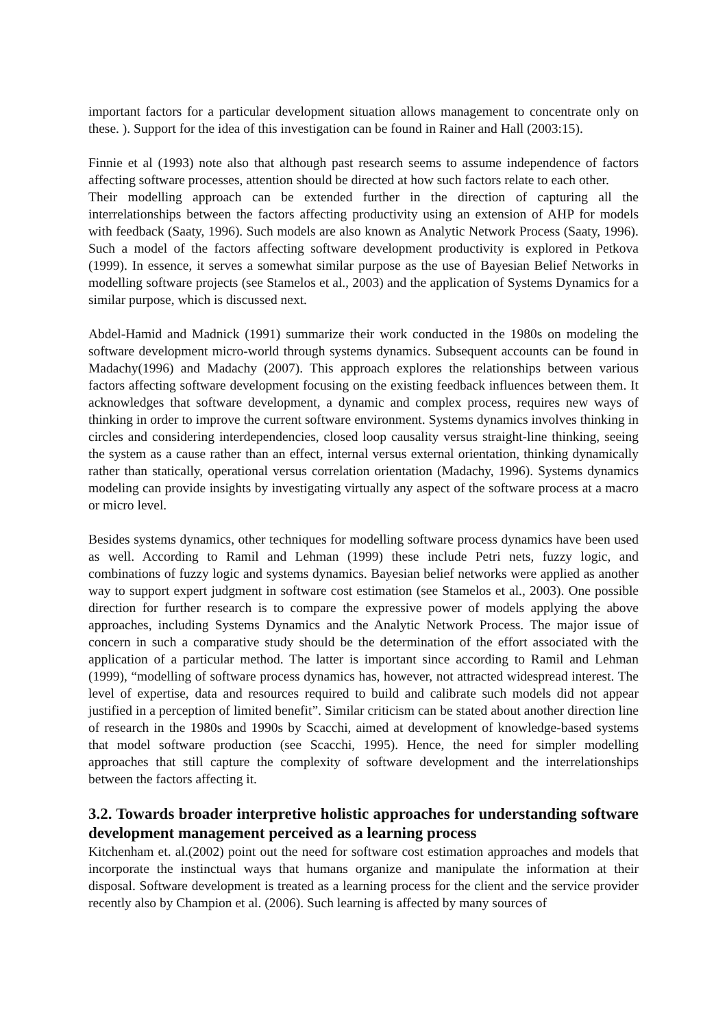important factors for a particular development situation allows management to concentrate only on these. ). Support for the idea of this investigation can be found in Rainer and Hall (2003:15).
Finnie et al (1993) note also that although past research seems to assume independence of factors affecting software processes, attention should be directed at how such factors relate to each other.
Their modelling approach can be extended further in the direction of capturing all the interrelationships between the factors affecting productivity using an extension of AHP for models with feedback (Saaty, 1996). Such models are also known as Analytic Network Process (Saaty, 1996). Such a model of the factors affecting software development productivity is explored in Petkova (1999). In essence, it serves a somewhat similar purpose as the use of Bayesian Belief Networks in modelling software projects (see Stamelos et al., 2003) and the application of Systems Dynamics for a similar purpose, which is discussed next.
Abdel-Hamid and Madnick (1991) summarize their work conducted in the 1980s on modeling the software development micro-world through systems dynamics. Subsequent accounts can be found in Madachy(1996) and Madachy (2007). This approach explores the relationships between various factors affecting software development focusing on the existing feedback influences between them. It acknowledges that software development, a dynamic and complex process, requires new ways of thinking in order to improve the current software environment. Systems dynamics involves thinking in circles and considering interdependencies, closed loop causality versus straight-line thinking, seeing the system as a cause rather than an effect, internal versus external orientation, thinking dynamically rather than statically, operational versus correlation orientation (Madachy, 1996). Systems dynamics modeling can provide insights by investigating virtually any aspect of the software process at a macro or micro level.
Besides systems dynamics, other techniques for modelling software process dynamics have been used as well. According to Ramil and Lehman (1999) these include Petri nets, fuzzy logic, and combinations of fuzzy logic and systems dynamics. Bayesian belief networks were applied as another way to support expert judgment in software cost estimation (see Stamelos et al., 2003). One possible direction for further research is to compare the expressive power of models applying the above approaches, including Systems Dynamics and the Analytic Network Process. The major issue of concern in such a comparative study should be the determination of the effort associated with the application of a particular method. The latter is important since according to Ramil and Lehman (1999), “modelling of software process dynamics has, however, not attracted widespread interest. The level of expertise, data and resources required to build and calibrate such models did not appear justified in a perception of limited benefit”. Similar criticism can be stated about another direction line of research in the 1980s and 1990s by Scacchi, aimed at development of knowledge-based systems that model software production (see Scacchi, 1995). Hence, the need for simpler modelling approaches that still capture the complexity of software development and the interrelationships between the factors affecting it.
3.2. Towards broader interpretive holistic approaches for understanding software development management perceived as a learning process
Kitchenham et. al.(2002) point out the need for software cost estimation approaches and models that incorporate the instinctual ways that humans organize and manipulate the information at their disposal. Software development is treated as a learning process for the client and the service provider recently also by Champion et al. (2006). Such learning is affected by many sources of